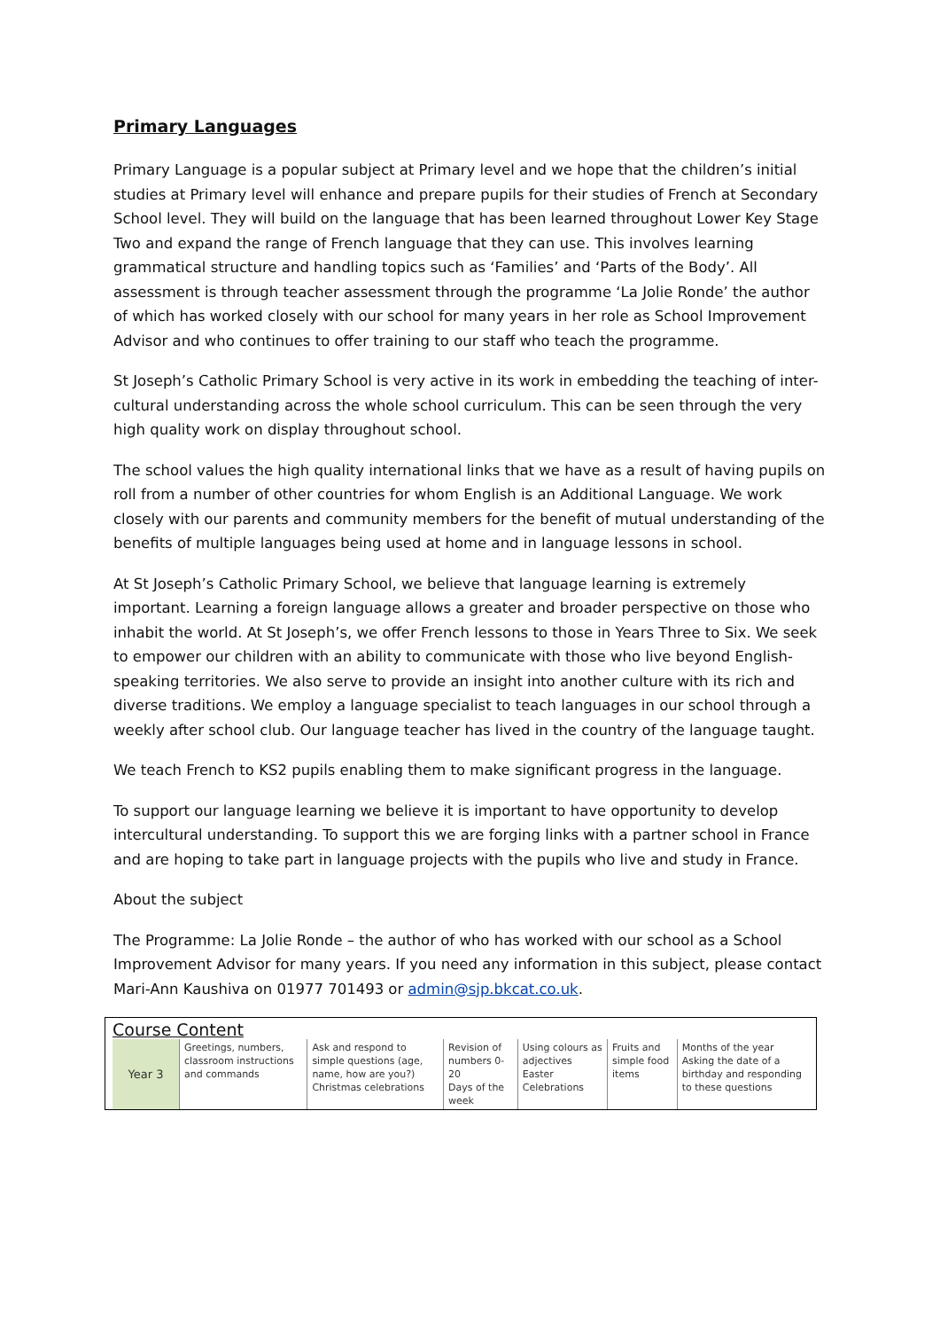Primary Languages
Primary Language is a popular subject at Primary level and we hope that the children’s initial studies at Primary level will enhance and prepare pupils for their studies of French at Secondary School level. They will build on the language that has been learned throughout Lower Key Stage Two and expand the range of French language that they can use. This involves learning grammatical structure and handling topics such as ‘Families’ and ‘Parts of the Body’. All assessment is through teacher assessment through the programme ‘La Jolie Ronde’ the author of which has worked closely with our school for many years in her role as School Improvement Advisor and who continues to offer training to our staff who teach the programme.
St Joseph’s Catholic Primary School is very active in its work in embedding the teaching of inter-cultural understanding across the whole school curriculum. This can be seen through the very high quality work on display throughout school.
The school values the high quality international links that we have as a result of having pupils on roll from a number of other countries for whom English is an Additional Language. We work closely with our parents and community members for the benefit of mutual understanding of the benefits of multiple languages being used at home and in language lessons in school.
At St Joseph’s Catholic Primary School, we believe that language learning is extremely important. Learning a foreign language allows a greater and broader perspective on those who inhabit the world. At St Joseph’s, we offer French lessons to those in Years Three to Six. We seek to empower our children with an ability to communicate with those who live beyond English-speaking territories. We also serve to provide an insight into another culture with its rich and diverse traditions. We employ a language specialist to teach languages in our school through a weekly after school club. Our language teacher has lived in the country of the language taught.
We teach French to KS2 pupils enabling them to make significant progress in the language.
To support our language learning we believe it is important to have opportunity to develop intercultural understanding. To support this we are forging links with a partner school in France and are hoping to take part in language projects with the pupils who live and study in France.
About the subject
The Programme: La Jolie Ronde – the author of who has worked with our school as a School Improvement Advisor for many years. If you need any information in this subject, please contact Mari-Ann Kaushiva on 01977 701493 or admin@sjp.bkcat.co.uk.
Course Content
| Year 3 | Greetings, numbers, classroom instructions and commands | Ask and respond to simple questions (age, name, how are you?) Christmas celebrations | Revision of numbers 0-20 Days of the week | Using colours as adjectives Easter Celebrations | Fruits and simple food items | Months of the year Asking the date of a birthday and responding to these questions |